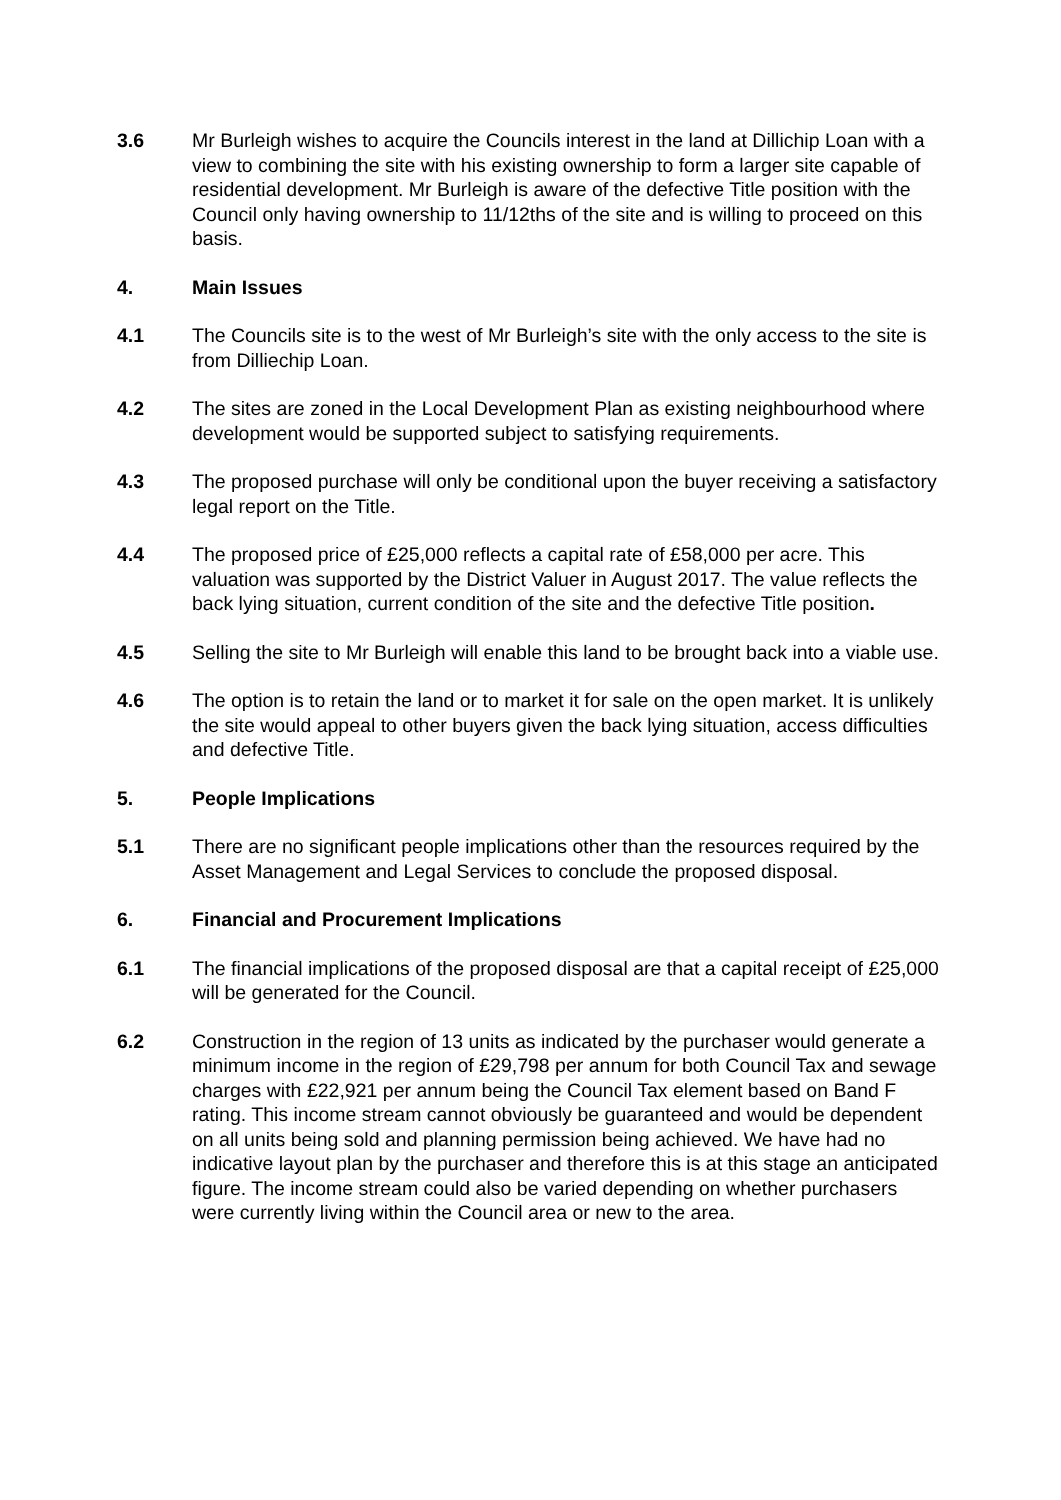3.6 Mr Burleigh wishes to acquire the Councils interest in the land at Dillichip Loan with a view to combining the site with his existing ownership to form a larger site capable of residential development. Mr Burleigh is aware of the defective Title position with the Council only having ownership to 11/12ths of the site and is willing to proceed on this basis.
4. Main Issues
4.1 The Councils site is to the west of Mr Burleigh’s site with the only access to the site is from Dilliechip Loan.
4.2 The sites are zoned in the Local Development Plan as existing neighbourhood where development would be supported subject to satisfying requirements.
4.3 The proposed purchase will only be conditional upon the buyer receiving a satisfactory legal report on the Title.
4.4 The proposed price of £25,000 reflects a capital rate of £58,000 per acre. This valuation was supported by the District Valuer in August 2017. The value reflects the back lying situation, current condition of the site and the defective Title position.
4.5 Selling the site to Mr Burleigh will enable this land to be brought back into a viable use.
4.6 The option is to retain the land or to market it for sale on the open market. It is unlikely the site would appeal to other buyers given the back lying situation, access difficulties and defective Title.
5. People Implications
5.1 There are no significant people implications other than the resources required by the Asset Management and Legal Services to conclude the proposed disposal.
6. Financial and Procurement Implications
6.1 The financial implications of the proposed disposal are that a capital receipt of £25,000 will be generated for the Council.
6.2 Construction in the region of 13 units as indicated by the purchaser would generate a minimum income in the region of £29,798 per annum for both Council Tax and sewage charges with £22,921 per annum being the Council Tax element based on Band F rating. This income stream cannot obviously be guaranteed and would be dependent on all units being sold and planning permission being achieved. We have had no indicative layout plan by the purchaser and therefore this is at this stage an anticipated figure. The income stream could also be varied depending on whether purchasers were currently living within the Council area or new to the area.